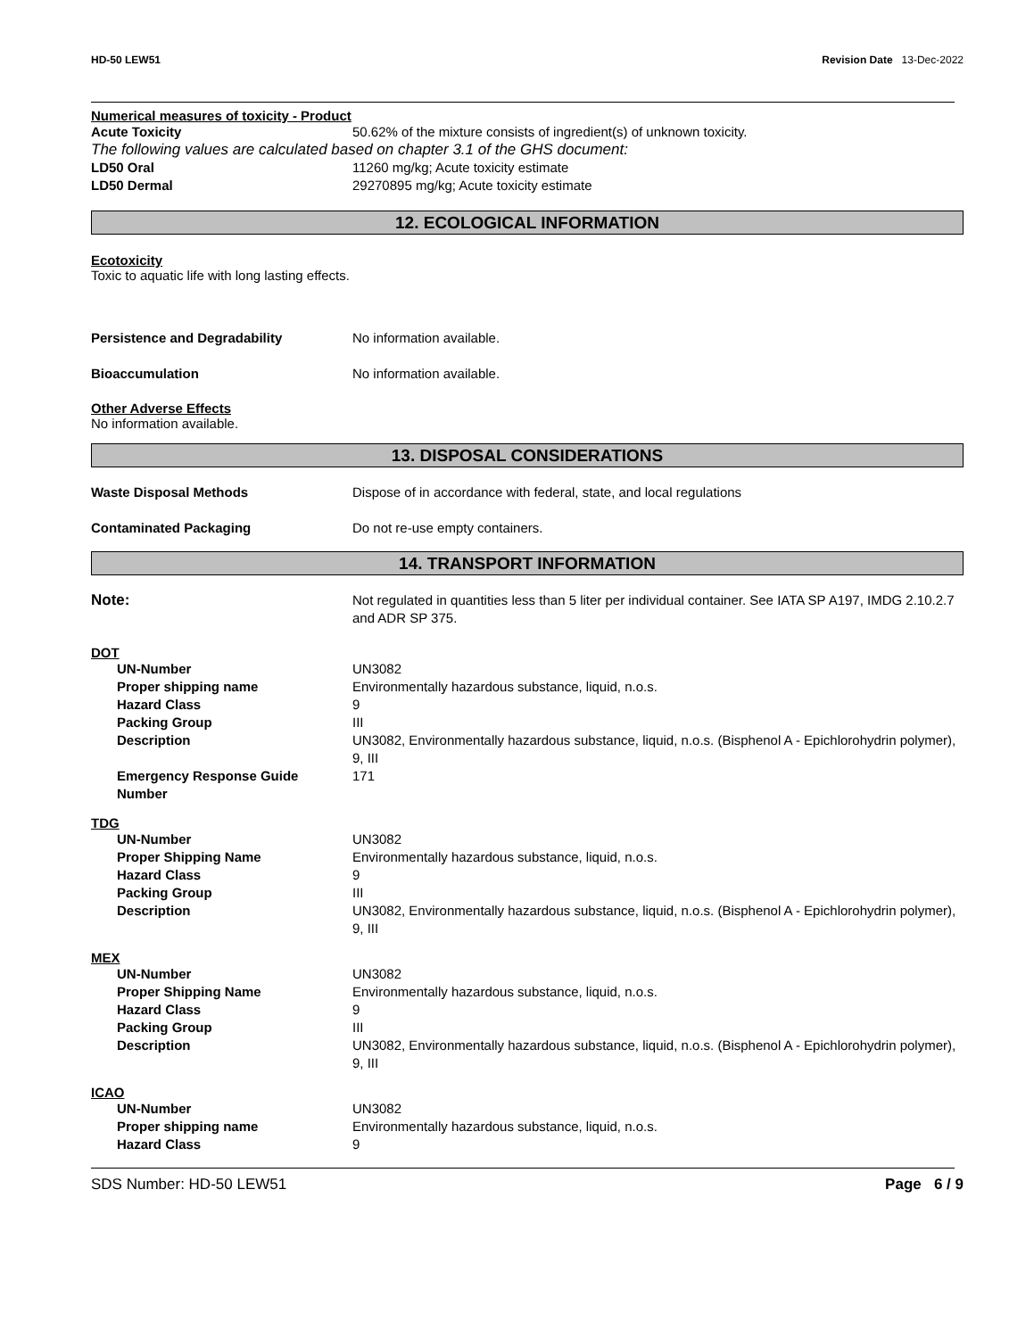HD-50 LEW51 Revision Date 13-Dec-2022
Numerical measures of toxicity - Product
Acute Toxicity 50.62% of the mixture consists of ingredient(s) of unknown toxicity.
The following values are calculated based on chapter 3.1 of the GHS document:
LD50 Oral 11260 mg/kg; Acute toxicity estimate
LD50 Dermal 29270895 mg/kg; Acute toxicity estimate
12. ECOLOGICAL INFORMATION
Ecotoxicity
Toxic to aquatic life with long lasting effects.
Persistence and Degradability No information available.
Bioaccumulation No information available.
Other Adverse Effects
No information available.
13. DISPOSAL CONSIDERATIONS
Waste Disposal Methods Dispose of in accordance with federal, state, and local regulations
Contaminated Packaging Do not re-use empty containers.
14. TRANSPORT INFORMATION
Note: Not regulated in quantities less than 5 liter per individual container. See IATA SP A197, IMDG 2.10.2.7 and ADR SP 375.
DOT
UN-Number UN3082
Proper shipping name Environmentally hazardous substance, liquid, n.o.s.
Hazard Class 9
Packing Group III
Description UN3082, Environmentally hazardous substance, liquid, n.o.s. (Bisphenol A - Epichlorohydrin polymer), 9, III
Emergency Response Guide Number
171
TDG
UN-Number UN3082
Proper Shipping Name Environmentally hazardous substance, liquid, n.o.s.
Hazard Class 9
Packing Group III
Description UN3082, Environmentally hazardous substance, liquid, n.o.s. (Bisphenol A - Epichlorohydrin polymer), 9, III
MEX
UN-Number UN3082
Proper Shipping Name Environmentally hazardous substance, liquid, n.o.s.
Hazard Class 9
Packing Group III
Description UN3082, Environmentally hazardous substance, liquid, n.o.s. (Bisphenol A - Epichlorohydrin polymer), 9, III
ICAO
UN-Number UN3082
Proper shipping name Environmentally hazardous substance, liquid, n.o.s.
Hazard Class 9
SDS Number: HD-50 LEW51 Page 6 / 9